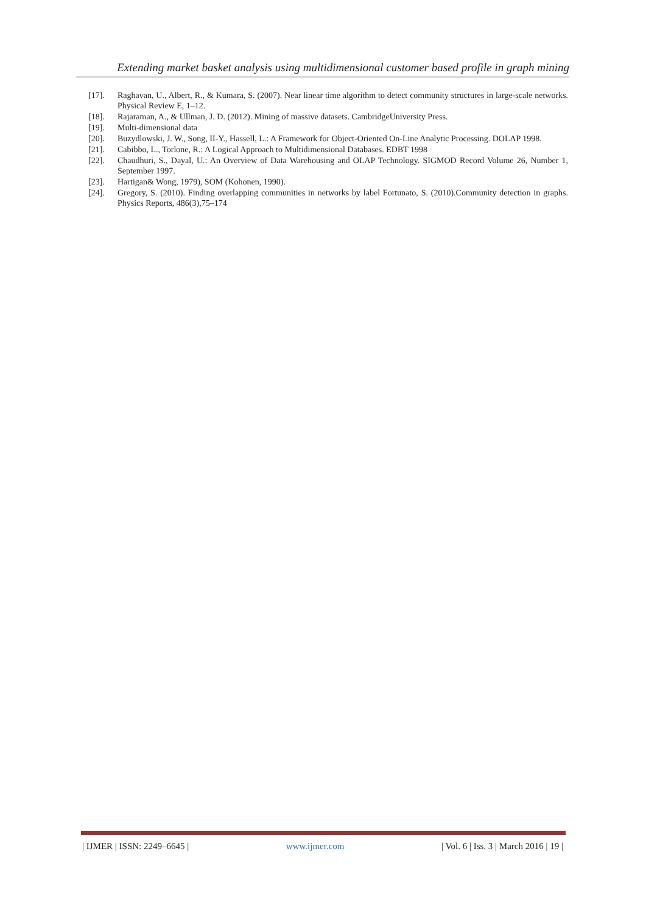Extending market basket analysis using multidimensional customer based profile in graph mining
[17]. Raghavan, U., Albert, R., & Kumara, S. (2007). Near linear time algorithm to detect community structures in large-scale networks. Physical Review E, 1–12.
[18]. Rajaraman, A., & Ullman, J. D. (2012). Mining of massive datasets. CambridgeUniversity Press.
[19]. Multi-dimensional data
[20]. Buzydlowski, J. W., Song, II-Y., Hassell, L.: A Framework for Object-Oriented On-Line Analytic Processing. DOLAP 1998.
[21]. Cabibbo, L., Torlone, R.: A Logical Approach to Multidimensional Databases. EDBT 1998
[22]. Chaudhuri, S., Dayal, U.: An Overview of Data Warehousing and OLAP Technology. SIGMOD Record Volume 26, Number 1, September 1997.
[23]. Hartigan& Wong, 1979), SOM (Kohonen, 1990).
[24]. Gregory, S. (2010). Finding overlapping communities in networks by label Fortunato, S. (2010).Community detection in graphs. Physics Reports, 486(3),75–174
| IJMER | ISSN: 2249–6645 | www.ijmer.com | Vol. 6 | Iss. 3 | March 2016 | 19 |